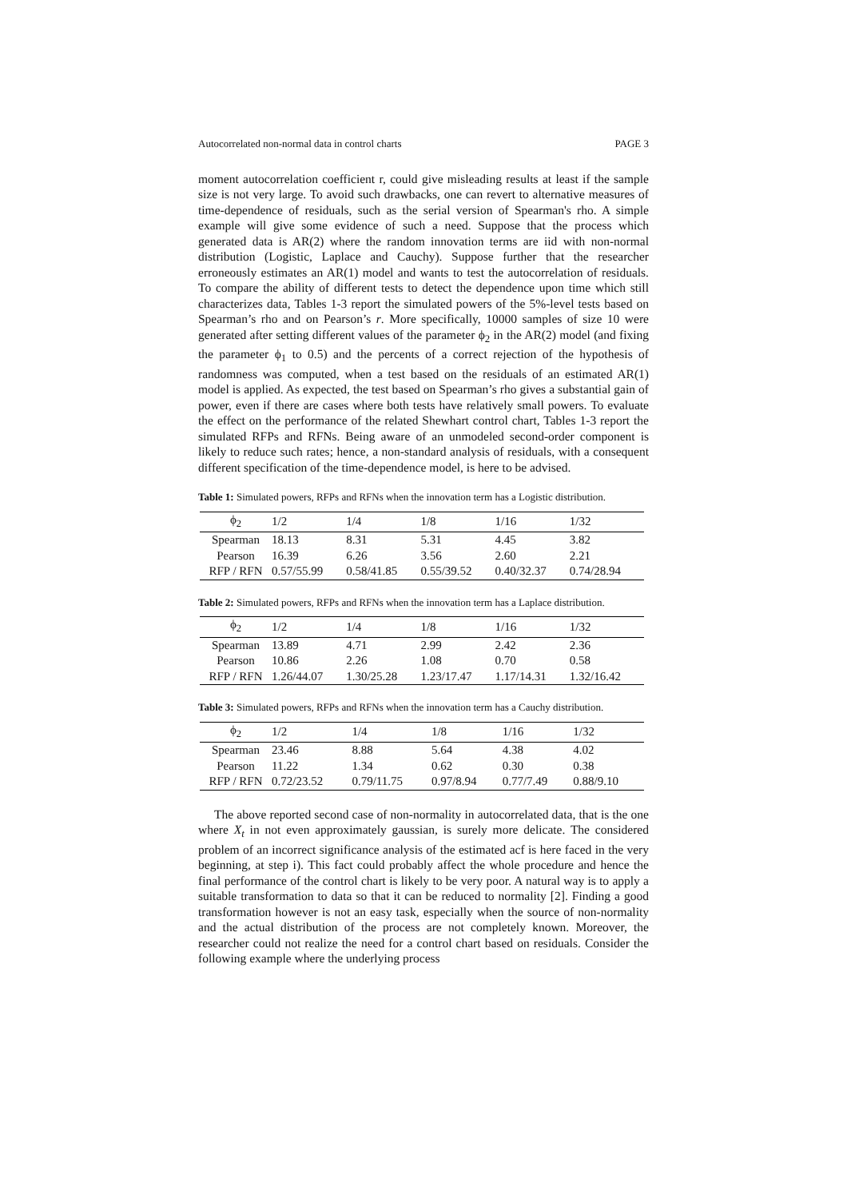Autocorrelated non-normal data in control charts PAGE 3
moment autocorrelation coefficient r, could give misleading results at least if the sample size is not very large. To avoid such drawbacks, one can revert to alternative measures of time-dependence of residuals, such as the serial version of Spearman's rho. A simple example will give some evidence of such a need. Suppose that the process which generated data is AR(2) where the random innovation terms are iid with non-normal distribution (Logistic, Laplace and Cauchy). Suppose further that the researcher erroneously estimates an AR(1) model and wants to test the autocorrelation of residuals. To compare the ability of different tests to detect the dependence upon time which still characterizes data, Tables 1-3 report the simulated powers of the 5%-level tests based on Spearman’s rho and on Pearson’s r. More specifically, 10000 samples of size 10 were generated after setting different values of the parameter ϕ<sub>2</sub> in the AR(2) model (and fixing the parameter ϕ<sub>1</sub> to 0.5) and the percents of a correct rejection of the hypothesis of randomness was computed, when a test based on the residuals of an estimated AR(1) model is applied. As expected, the test based on Spearman’s rho gives a substantial gain of power, even if there are cases where both tests have relatively small powers. To evaluate the effect on the performance of the related Shewhart control chart, Tables 1-3 report the simulated RFPs and RFNs. Being aware of an unmodeled second-order component is likely to reduce such rates; hence, a non-standard analysis of residuals, with a consequent different specification of the time-dependence model, is here to be advised.
Table 1: Simulated powers, RFPs and RFNs when the innovation term has a Logistic distribution.
| ϕ<sub>2</sub> | 1/2 | 1/4 | 1/8 | 1/16 | 1/32 |
| --- | --- | --- | --- | --- | --- |
| Spearman | 18.13 | 8.31 | 5.31 | 4.45 | 3.82 |
| Pearson | 16.39 | 6.26 | 3.56 | 2.60 | 2.21 |
| RFP / RFN | 0.57/55.99 | 0.58/41.85 | 0.55/39.52 | 0.40/32.37 | 0.74/28.94 |
Table 2: Simulated powers, RFPs and RFNs when the innovation term has a Laplace distribution.
| ϕ<sub>2</sub> | 1/2 | 1/4 | 1/8 | 1/16 | 1/32 |
| --- | --- | --- | --- | --- | --- |
| Spearman | 13.89 | 4.71 | 2.99 | 2.42 | 2.36 |
| Pearson | 10.86 | 2.26 | 1.08 | 0.70 | 0.58 |
| RFP / RFN | 1.26/44.07 | 1.30/25.28 | 1.23/17.47 | 1.17/14.31 | 1.32/16.42 |
Table 3: Simulated powers, RFPs and RFNs when the innovation term has a Cauchy distribution.
| ϕ<sub>2</sub> | 1/2 | 1/4 | 1/8 | 1/16 | 1/32 |
| --- | --- | --- | --- | --- | --- |
| Spearman | 23.46 | 8.88 | 5.64 | 4.38 | 4.02 |
| Pearson | 11.22 | 1.34 | 0.62 | 0.30 | 0.38 |
| RFP / RFN | 0.72/23.52 | 0.79/11.75 | 0.97/8.94 | 0.77/7.49 | 0.88/9.10 |
The above reported second case of non-normality in autocorrelated data, that is the one where X<sub>t</sub> in not even approximately gaussian, is surely more delicate. The considered problem of an incorrect significance analysis of the estimated acf is here faced in the very beginning, at step i). This fact could probably affect the whole procedure and hence the final performance of the control chart is likely to be very poor. A natural way is to apply a suitable transformation to data so that it can be reduced to normality [2]. Finding a good transformation however is not an easy task, especially when the source of non-normality and the actual distribution of the process are not completely known. Moreover, the researcher could not realize the need for a control chart based on residuals. Consider the following example where the underlying process